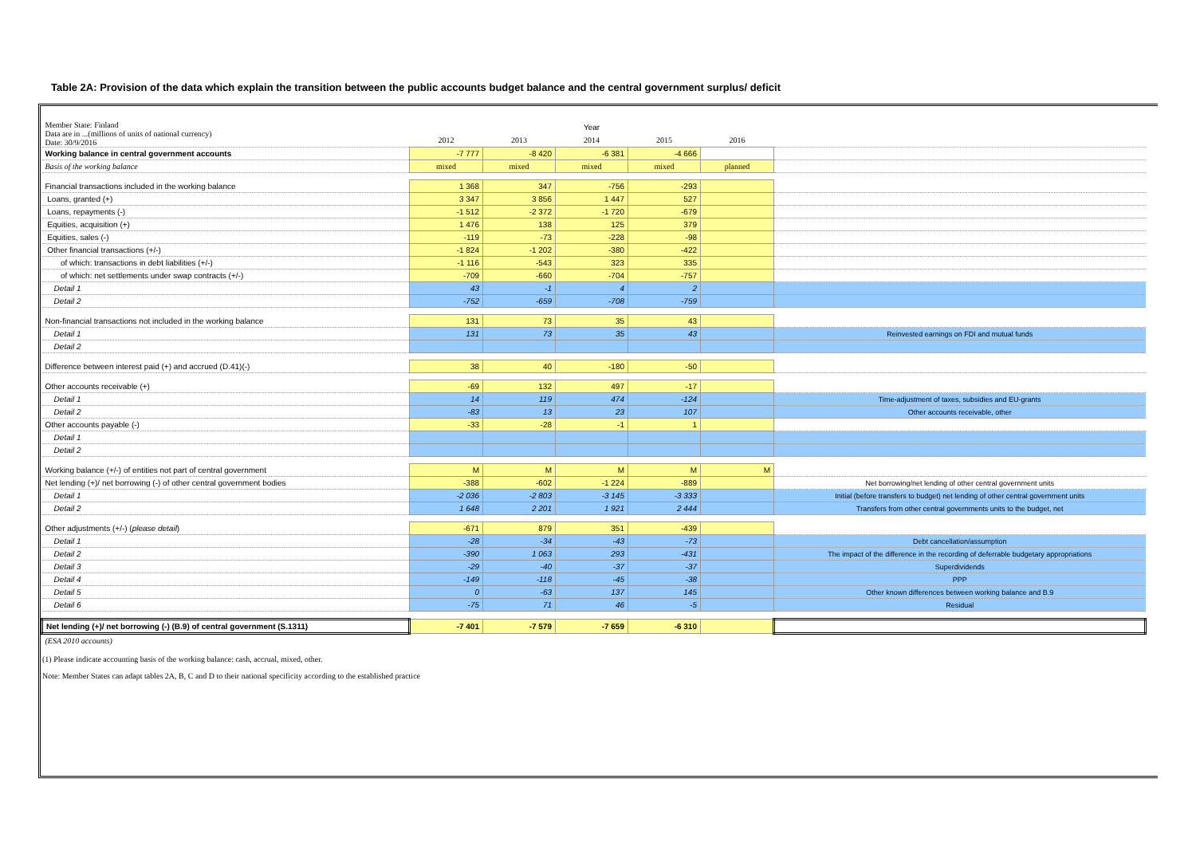Table 2A: Provision of the data which explain the transition between the public accounts budget balance and the central government surplus/ deficit
| Member State: Finland Data are in ...(millions of units of national currency) Date: 30/9/2016 | Year | | | | | |
| | 2012 | 2013 | 2014 | 2015 | 2016 | |
| Working balance in central government accounts | -7 777 | -8 420 | -6 381 | -4 666 | | |
| Basis of the working balance | mixed | mixed | mixed | mixed | planned | |
| Financial transactions included in the working balance | 1 368 | 347 | -756 | -293 | | |
| Loans, granted (+) | 3 347 | 3 856 | 1 447 | 527 | | |
| Loans, repayments (-) | -1 512 | -2 372 | -1 720 | -679 | | |
| Equities, acquisition (+) | 1 476 | 138 | 125 | 379 | | |
| Equities, sales (-) | -119 | -73 | -228 | -98 | | |
| Other financial transactions (+/-) | -1 824 | -1 202 | -380 | -422 | | |
| of which: transactions in debt liabilities (+/-) | -1 116 | -543 | 323 | 335 | | |
| of which: net settlements under swap contracts (+/-) | -709 | -660 | -704 | -757 | | |
| Detail 1 | 43 | -1 | 4 | 2 | | |
| Detail 2 | -752 | -659 | -708 | -759 | | |
| Non-financial transactions not included in the working balance | 131 | 73 | 35 | 43 | | |
| Detail 1 | 131 | 73 | 35 | 43 | | Reinvested earnings on FDI and mutual funds |
| Detail 2 | | | | | | |
| Difference between interest paid (+) and accrued (D.41)(-) | 38 | 40 | -180 | -50 | | |
| Other accounts receivable (+) | -69 | 132 | 497 | -17 | | |
| Detail 1 | 14 | 119 | 474 | -124 | | Time-adjustment of taxes, subsidies and EU-grants |
| Detail 2 | -83 | 13 | 23 | 107 | | Other accounts receivable, other |
| Other accounts payable (-) | -33 | -28 | -1 | 1 | | |
| Detail 1 | | | | | | |
| Detail 2 | | | | | | |
| Working balance (+/-) of entities not part of central government | M | M | M | M | M | |
| Net lending (+)/ net borrowing (-) of other central government bodies | -388 | -602 | -1 224 | -889 | | Net borrowing/net lending of other central government units |
| Detail 1 | -2 036 | -2 803 | -3 145 | -3 333 | | Initial (before transfers to budget) net lending of other central government units |
| Detail 2 | 1 648 | 2 201 | 1 921 | 2 444 | | Transfers from other central governments units to the budget, net |
| Other adjustments (+/-) ( please detail ) | -671 | 879 | 351 | -439 | | |
| Detail 1 | -28 | -34 | -43 | -73 | | Debt cancellation/assumption |
| Detail 2 | -390 | 1 063 | 293 | -431 | | The impact of the difference in the recording of deferrable budgetary appropriations |
| Detail 3 | -29 | -40 | -37 | -37 | | Superdividends |
| Detail 4 | -149 | -118 | -45 | -38 | | PPP |
| Detail 5 | 0 | -63 | 137 | 145 | | Other known differences between working balance and B.9 |
| Detail 6 | -75 | 71 | 46 | -5 | | Residual |
| Net lending (+)/ net borrowing (-) (B.9) of central government (S.1311) | -7 401 | -7 579 | -7 659 | -6 310 | | |
| (ESA 2010 accounts) | | | | | | |
(1) Please indicate accounting basis of the working balance: cash, accrual, mixed, other.
Note: Member States can adapt tables 2A, B, C and D to their national specificity according to the established practice